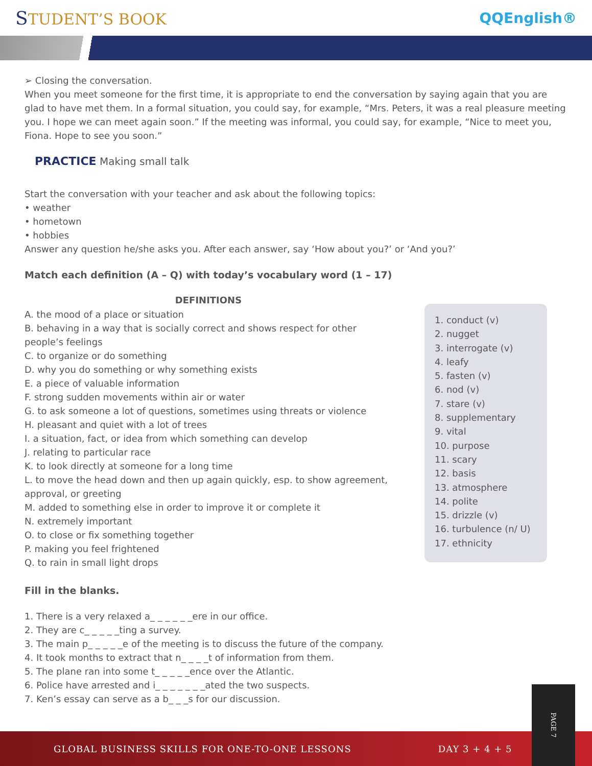STUDENT’S BOOK QQEnglish®
➢ Closing the conversation.
When you meet someone for the first time, it is appropriate to end the conversation by saying again that you are glad to have met them. In a formal situation, you could say, for example, “Mrs. Peters, it was a real pleasure meeting you. I hope we can meet again soon.” If the meeting was informal, you could say, for example, “Nice to meet you, Fiona. Hope to see you soon.”
PRACTICE Making small talk
Start the conversation with your teacher and ask about the following topics:
• weather
• hometown
• hobbies
Answer any question he/she asks you. After each answer, say ‘How about you?’ or ‘And you?’
Match each definition (A – Q) with today’s vocabulary word (1 – 17)
DEFINITIONS
A. the mood of a place or situation
B. behaving in a way that is socially correct and shows respect for other people’s feelings
C. to organize or do something
D. why you do something or why something exists
E. a piece of valuable information
F. strong sudden movements within air or water
G. to ask someone a lot of questions, sometimes using threats or violence
H. pleasant and quiet with a lot of trees
I. a situation, fact, or idea from which something can develop
J. relating to particular race
K. to look directly at someone for a long time
L. to move the head down and then up again quickly, esp. to show agreement, approval, or greeting
M. added to something else in order to improve it or complete it
N. extremely important
O. to close or fix something together
P. making you feel frightened
Q. to rain in small light drops
1. conduct (v)
2. nugget
3. interrogate (v)
4. leafy
5. fasten (v)
6. nod (v)
7. stare (v)
8. supplementary
9. vital
10. purpose
11. scary
12. basis
13. atmosphere
14. polite
15. drizzle (v)
16. turbulence (n/ U)
17. ethnicity
Fill in the blanks.
1. There is a very relaxed a_ _ _ _ _ _ere in our office.
2. They are c_ _ _ _ _ting a survey.
3. The main p_ _ _ _ _e of the meeting is to discuss the future of the company.
4. It took months to extract that n_ _ _ _t of information from them.
5. The plane ran into some t_ _ _ _ _ence over the Atlantic.
6. Police have arrested and i_ _ _ _ _ _ _ated the two suspects.
7. Ken’s essay can serve as a b_ _ _s for our discussion.
GLOBAL BUSINESS SKILLS FOR ONE-TO-ONE LESSONS DAY 3 + 4 + 5
PAGE 7